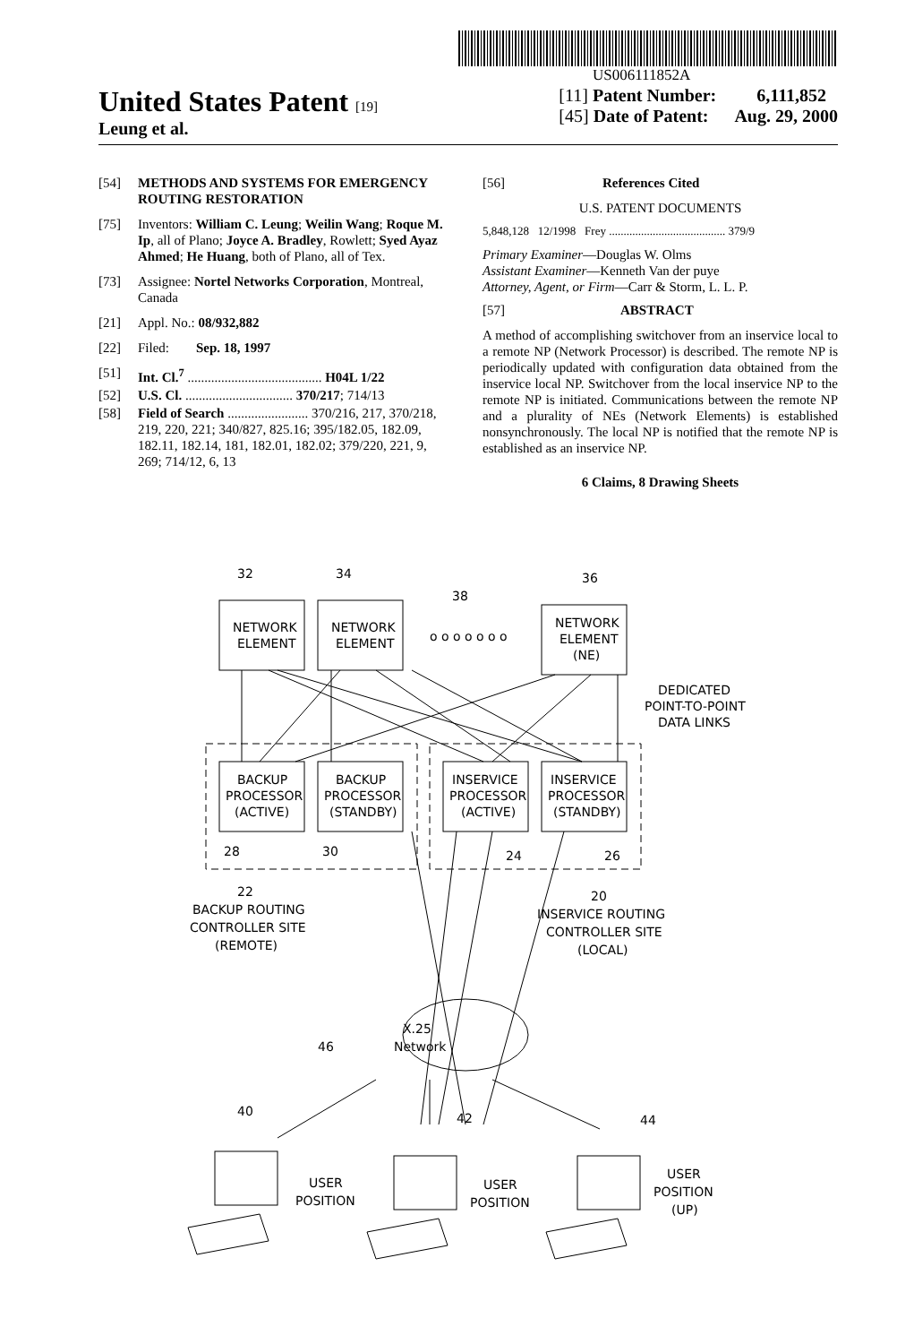US006111852A
United States Patent [19]
Leung et al.
[11] Patent Number: 6,111,852
[45] Date of Patent: Aug. 29, 2000
[54] METHODS AND SYSTEMS FOR EMERGENCY ROUTING RESTORATION
[75] Inventors: William C. Leung; Weilin Wang; Roque M. Ip, all of Plano; Joyce A. Bradley, Rowlett; Syed Ayaz Ahmed; He Huang, both of Plano, all of Tex.
[73] Assignee: Nortel Networks Corporation, Montreal, Canada
[21] Appl. No.: 08/932,882
[22] Filed: Sep. 18, 1997
[51] Int. Cl.<sup>7</sup> ........................................ H04L 1/22
[52] U.S. Cl. ................................ 370/217; 714/13
[58] Field of Search ........................ 370/216, 217, 370/218, 219, 220, 221; 340/827, 825.16; 395/182.05, 182.09, 182.11, 182.14, 181, 182.01, 182.02; 379/220, 221, 9, 269; 714/12, 6, 13
[56] References Cited
U.S. PATENT DOCUMENTS
5,848,128 12/1998 Frey ........................................ 379/9
Primary Examiner—Douglas W. Olms
Assistant Examiner—Kenneth Van der puye
Attorney, Agent, or Firm—Carr & Storm, L. L. P.
[57] ABSTRACT
A method of accomplishing switchover from an inservice local to a remote NP (Network Processor) is described. The remote NP is periodically updated with configuration data obtained from the inservice local NP. Switchover from the local inservice NP to the remote NP is initiated. Communications between the remote NP and a plurality of NEs (Network Elements) is established nonsynchronously. The local NP is notified that the remote NP is established as an inservice NP.
6 Claims, 8 Drawing Sheets
32
34
36
38
o o o o o o o
NETWORK
ELEMENT
NETWORK
ELEMENT
NETWORK
ELEMENT
(NE)
DEDICATED
POINT-TO-POINT
DATA LINKS
BACKUP
PROCESSOR
(ACTIVE)
BACKUP
PROCESSOR
(STANDBY)
INSERVICE
PROCESSOR
(ACTIVE)
INSERVICE
PROCESSOR
(STANDBY)
28
30
24
26
22
BACKUP ROUTING
CONTROLLER SITE
(REMOTE)
20
INSERVICE ROUTING
CONTROLLER SITE
(LOCAL)
X.25
Network
46
40
42
44
USER
POSITION
USER
POSITION
USER
POSITION
(UP)